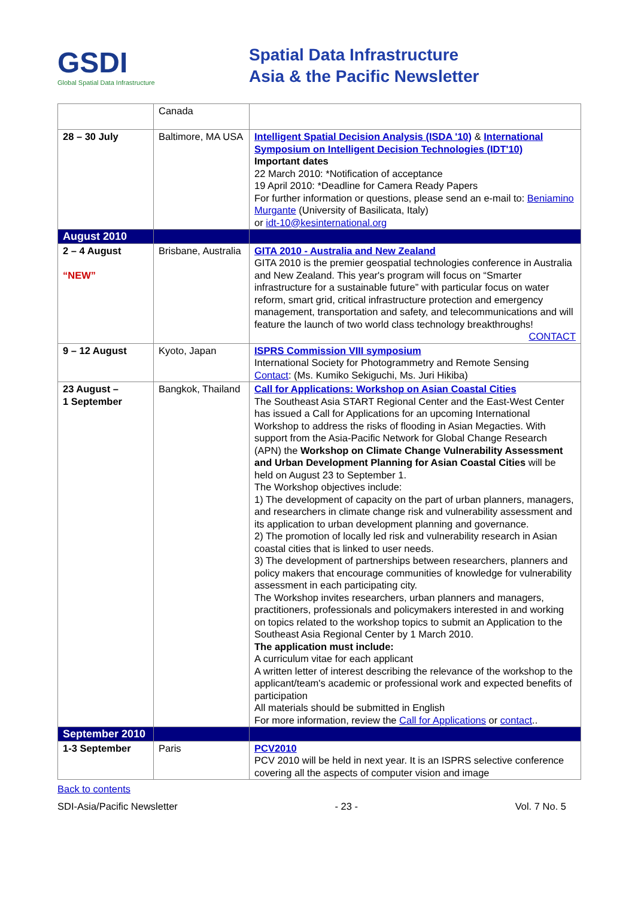GSDI
Global Spatial Data Infrastructure
Spatial Data Infrastructure
Asia & the Pacific Newsletter
| | Canada | |
| 28 – 30 July | Baltimore, MA USA | Intelligent Spatial Decision Analysis (ISDA '10) & International Symposium on Intelligent Decision Technologies (IDT'10) Important dates 22 March 2010: *Notification of acceptance 19 April 2010: *Deadline for Camera Ready Papers For further information or questions, please send an e-mail to: Beniamino Murgante (University of Basilicata, Italy) or idt-10@kesinternational.org |
| August 2010 | | |
| 2 – 4 August “NEW” | Brisbane, Australia | GITA 2010 - Australia and New Zealand GITA 2010 is the premier geospatial technologies conference in Australia and New Zealand. This year's program will focus on “Smarter infrastructure for a sustainable future” with particular focus on water reform, smart grid, critical infrastructure protection and emergency management, transportation and safety, and telecommunications and will feature the launch of two world class technology breakthroughs! CONTACT |
| 9 – 12 August | Kyoto, Japan | ISPRS Commission VIII symposium International Society for Photogrammetry and Remote Sensing Contact : (Ms. Kumiko Sekiguchi, Ms. Juri Hikiba) |
| 23 August – 1 September | Bangkok, Thailand | Call for Applications: Workshop on Asian Coastal Cities The Southeast Asia START Regional Center and the East-West Center has issued a Call for Applications for an upcoming International Workshop to address the risks of flooding in Asian Megacties. With support from the Asia-Pacific Network for Global Change Research (APN) the Workshop on Climate Change Vulnerability Assessment and Urban Development Planning for Asian Coastal Cities will be held on August 23 to September 1. The Workshop objectives include: 1) The development of capacity on the part of urban planners, managers, and researchers in climate change risk and vulnerability assessment and its application to urban development planning and governance. 2) The promotion of locally led risk and vulnerability research in Asian coastal cities that is linked to user needs. 3) The development of partnerships between researchers, planners and policy makers that encourage communities of knowledge for vulnerability assessment in each participating city. The Workshop invites researchers, urban planners and managers, practitioners, professionals and policymakers interested in and working on topics related to the workshop topics to submit an Application to the Southeast Asia Regional Center by 1 March 2010. The application must include: A curriculum vitae for each applicant A written letter of interest describing the relevance of the workshop to the applicant/team's academic or professional work and expected benefits of participation All materials should be submitted in English For more information, review the Call for Applications or contact .. |
| September 2010 | | |
| 1-3 September | Paris | PCV2010 PCV 2010 will be held in next year. It is an ISPRS selective conference covering all the aspects of computer vision and image |
Back to contents
SDI-Asia/Pacific Newsletter - 23 - Vol. 7 No. 5